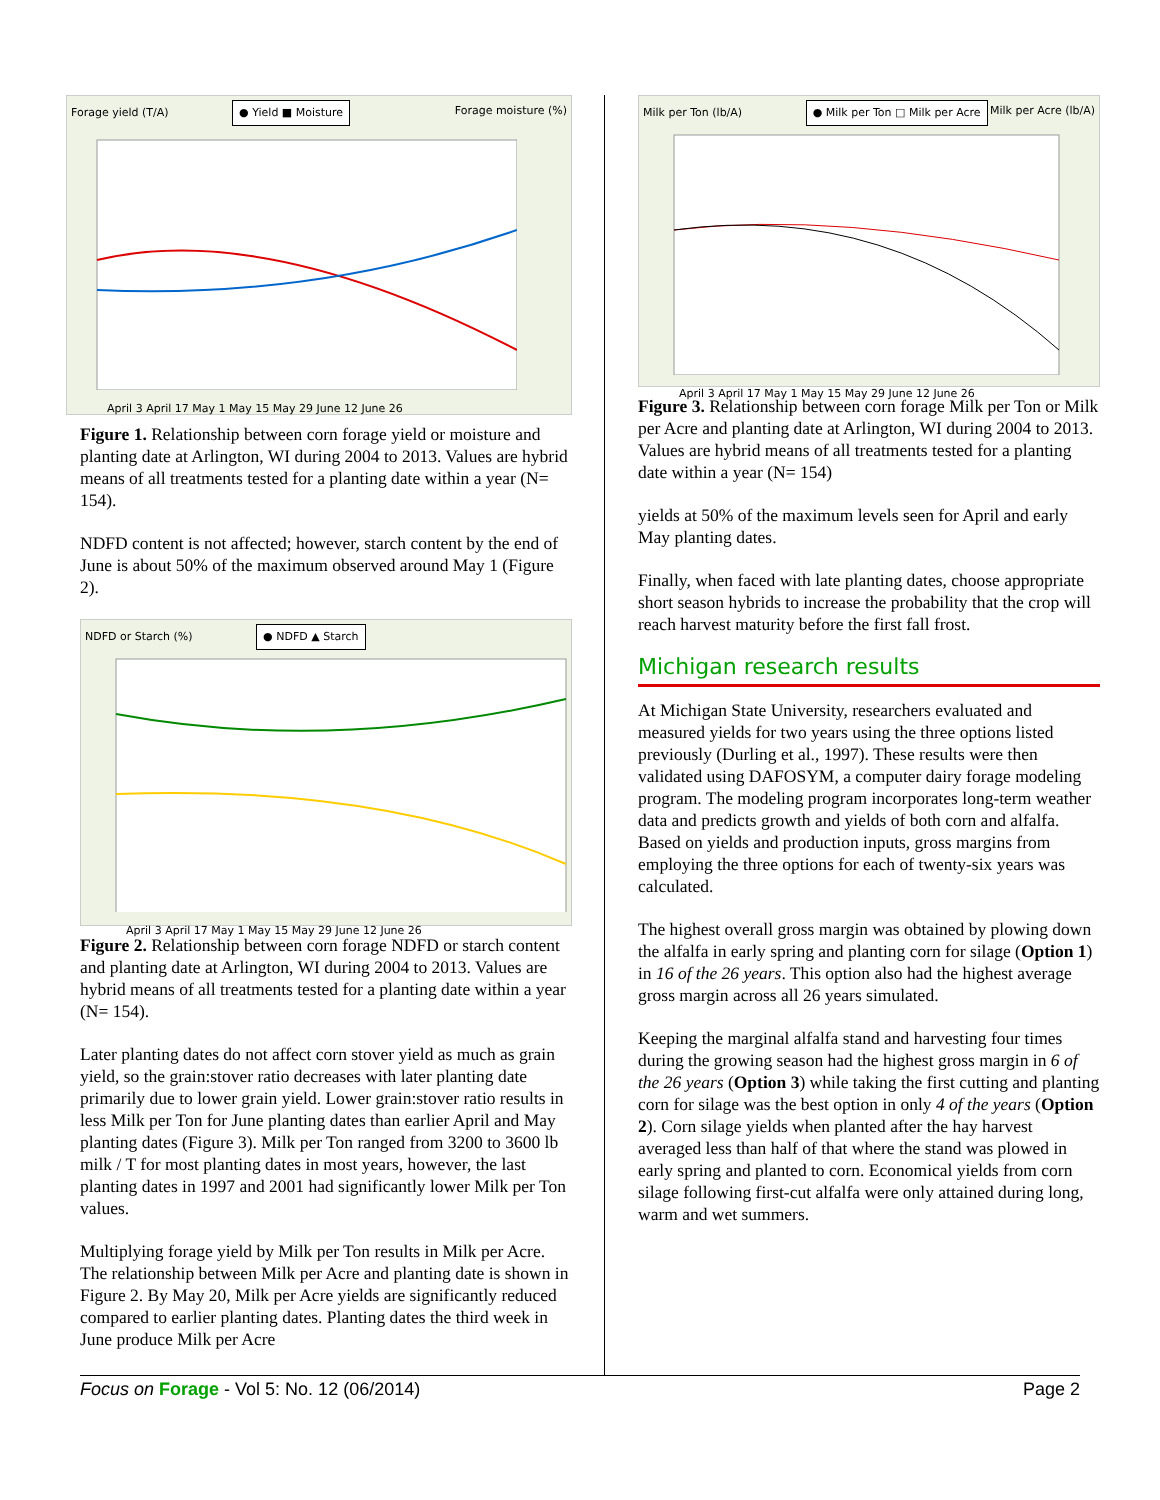Forage yield (T/A) ● Yield ■ Moisture Forage moisture (%)
April 3 April 17 May 1 May 15 May 29 June 12 June 26
Figure 1. Relationship between corn forage yield or moisture and planting date at Arlington, WI during 2004 to 2013. Values are hybrid means of all treatments tested for a planting date within a year (N= 154).
NDFD content is not affected; however, starch content by the end of June is about 50% of the maximum observed around May 1 (Figure 2).
NDFD or Starch (%) ● NDFD ▲ Starch
April 3 April 17 May 1 May 15 May 29 June 12 June 26
Figure 2. Relationship between corn forage NDFD or starch content and planting date at Arlington, WI during 2004 to 2013. Values are hybrid means of all treatments tested for a planting date within a year (N= 154).
Later planting dates do not affect corn stover yield as much as grain yield, so the grain:stover ratio decreases with later planting date primarily due to lower grain yield. Lower grain:stover ratio results in less Milk per Ton for June planting dates than earlier April and May planting dates (Figure 3). Milk per Ton ranged from 3200 to 3600 lb milk / T for most planting dates in most years, however, the last planting dates in 1997 and 2001 had significantly lower Milk per Ton values.
Multiplying forage yield by Milk per Ton results in Milk per Acre. The relationship between Milk per Acre and planting date is shown in Figure 2. By May 20, Milk per Acre yields are significantly reduced compared to earlier planting dates. Planting dates the third week in June produce Milk per Acre
Milk per Ton (lb/A) ● Milk per Ton □ Milk per Acre Milk per Acre (lb/A)
April 3 April 17 May 1 May 15 May 29 June 12 June 26
Figure 3. Relationship between corn forage Milk per Ton or Milk per Acre and planting date at Arlington, WI during 2004 to 2013. Values are hybrid means of all treatments tested for a planting date within a year (N= 154)
yields at 50% of the maximum levels seen for April and early May planting dates.
Finally, when faced with late planting dates, choose appropriate short season hybrids to increase the probability that the crop will reach harvest maturity before the first fall frost.
Michigan research results
At Michigan State University, researchers evaluated and measured yields for two years using the three options listed previously (Durling et al., 1997). These results were then validated using DAFOSYM, a computer dairy forage modeling program. The modeling program incorporates long-term weather data and predicts growth and yields of both corn and alfalfa. Based on yields and production inputs, gross margins from employing the three options for each of twenty-six years was calculated.
The highest overall gross margin was obtained by plowing down the alfalfa in early spring and planting corn for silage (Option 1) in 16 of the 26 years. This option also had the highest average gross margin across all 26 years simulated.
Keeping the marginal alfalfa stand and harvesting four times during the growing season had the highest gross margin in 6 of the 26 years (Option 3) while taking the first cutting and planting corn for silage was the best option in only 4 of the years (Option 2). Corn silage yields when planted after the hay harvest averaged less than half of that where the stand was plowed in early spring and planted to corn. Economical yields from corn silage following first-cut alfalfa were only attained during long, warm and wet summers.
Focus on Forage - Vol 5: No. 12 (06/2014) Page 2